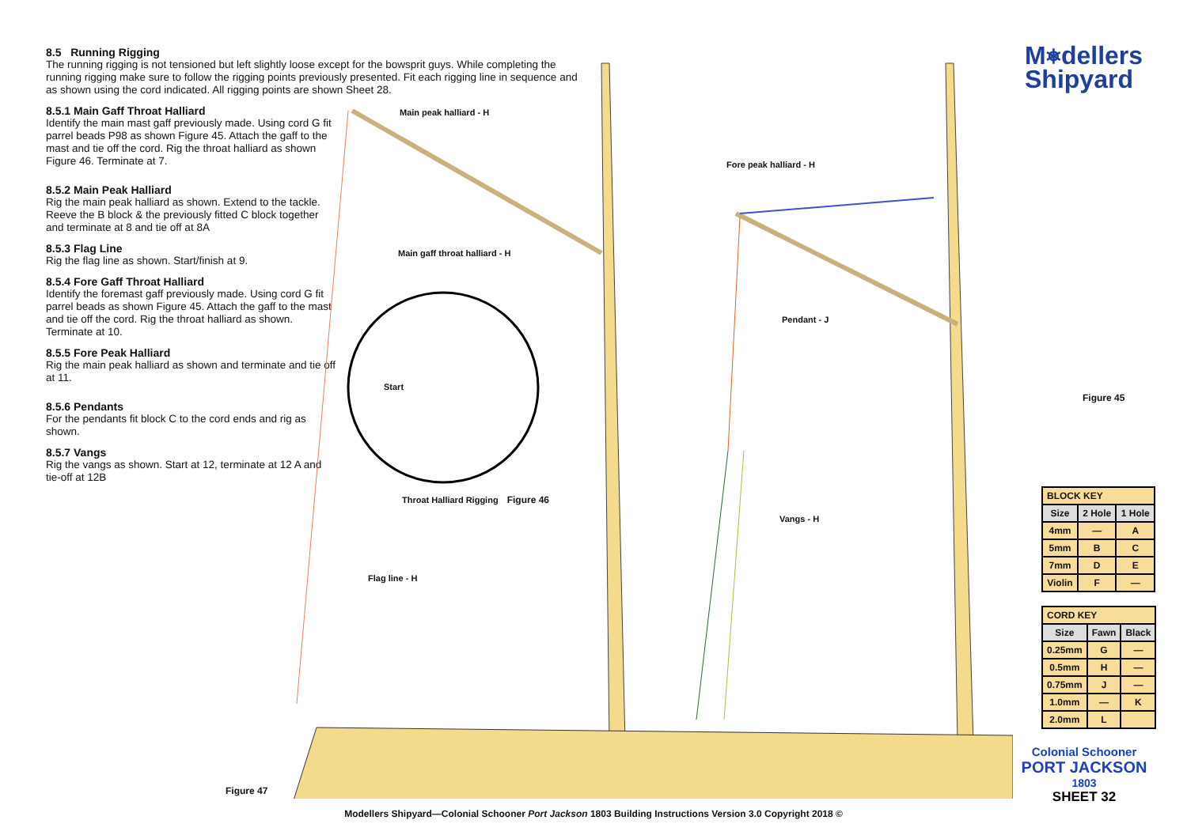8.5 Running Rigging
The running rigging is not tensioned but left slightly loose except for the bowsprit guys. While completing the running rigging make sure to follow the rigging points previously presented. Fit each rigging line in sequence and as shown using the cord indicated. All rigging points are shown Sheet 28.
8.5.1 Main Gaff Throat Halliard
Identify the main mast gaff previously made. Using cord G fit parrel beads P98 as shown Figure 45. Attach the gaff to the mast and tie off the cord. Rig the throat halliard as shown Figure 46. Terminate at 7.
8.5.2 Main Peak Halliard
Rig the main peak halliard as shown. Extend to the tackle. Reeve the B block & the previously fitted C block together and terminate at 8 and tie off at 8A
8.5.3 Flag Line
Rig the flag line as shown. Start/finish at 9.
8.5.4 Fore Gaff Throat Halliard
Identify the foremast gaff previously made. Using cord G fit parrel beads as shown Figure 45. Attach the gaff to the mast and tie off the cord. Rig the throat halliard as shown. Terminate at 10.
8.5.5 Fore Peak Halliard
Rig the main peak halliard as shown and terminate and tie off at 11.
8.5.6 Pendants
For the pendants fit block C to the cord ends and rig as shown.
8.5.7 Vangs
Rig the vangs as shown. Start at 12, terminate at 12 A and tie-off at 12B
Main peak halliard - H
Main gaff throat halliard - H
Fore peak halliard - H
Pendant - J
Vangs - H
Flag line - H
Start
Throat Halliard Rigging Figure 46
Figure 47
Figure 45
M⎈dellers
Shipyard
| BLOCK KEY | | |
| Size | 2 Hole | 1 Hole |
| 4mm | — | A |
| 5mm | B | C |
| 7mm | D | E |
| Violin | F | — |
| CORD KEY | | |
| Size | Fawn | Black |
| 0.25mm | G | — |
| 0.5mm | H | — |
| 0.75mm | J | — |
| 1.0mm | — | K |
| 2.0mm | L | |
Colonial Schooner
PORT JACKSON
1803
SHEET 32
Modellers Shipyard—Colonial Schooner Port Jackson 1803 Building Instructions Version 3.0 Copyright 2018 ©